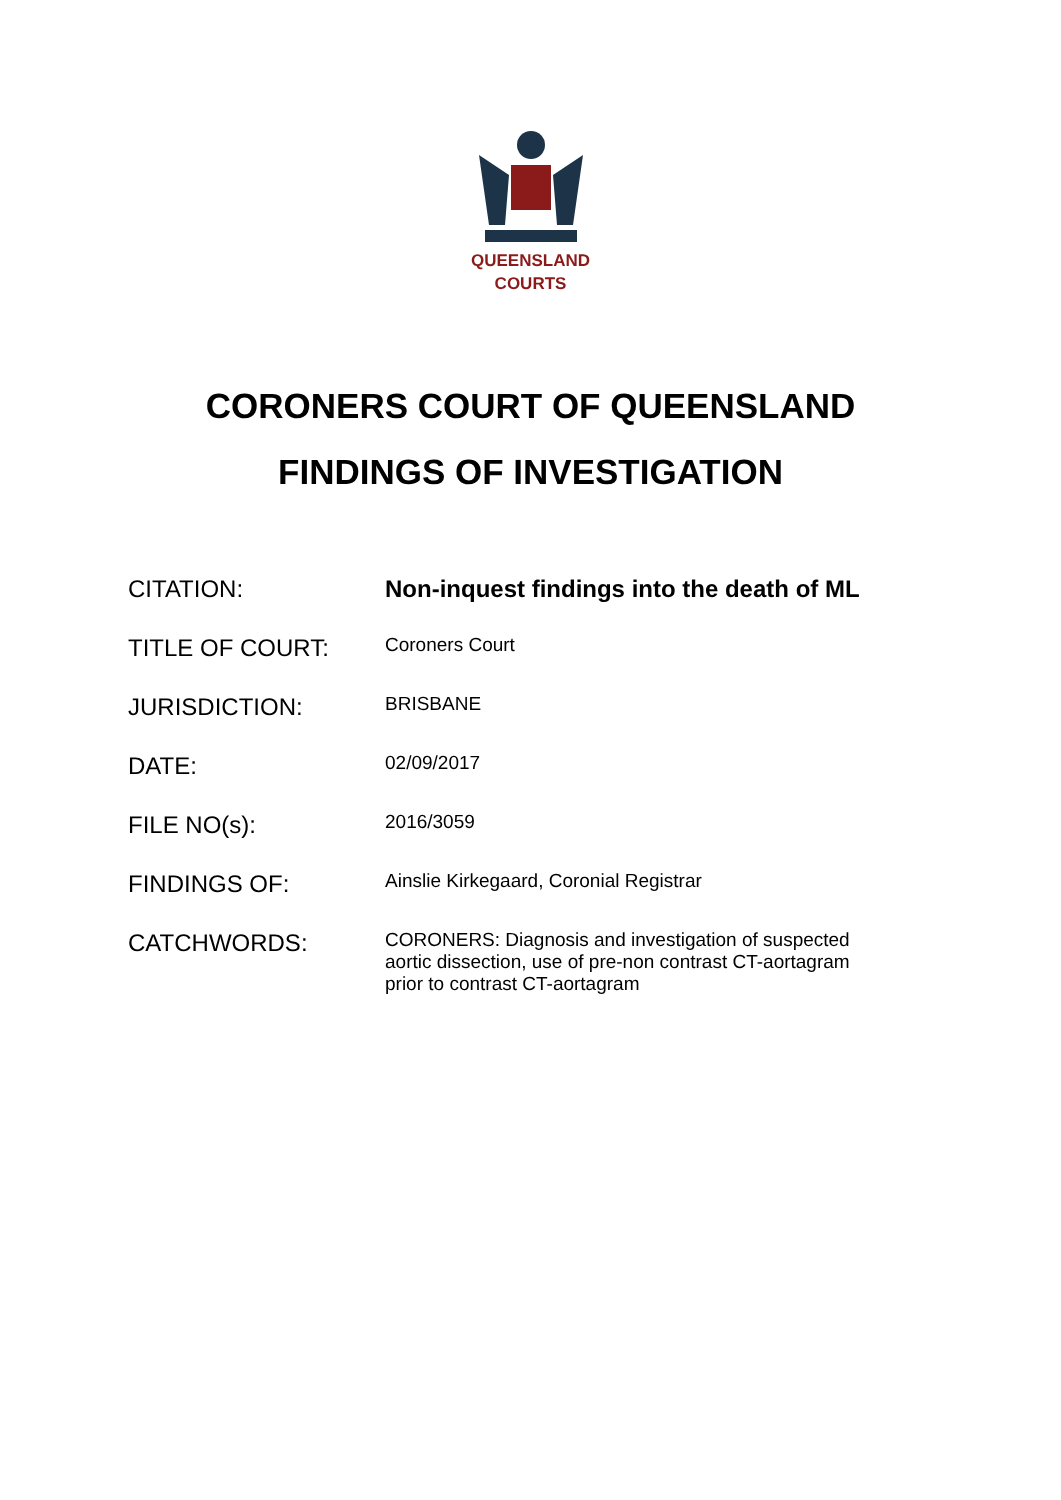QUEENSLAND
COURTS
CORONERS COURT OF QUEENSLAND
FINDINGS OF INVESTIGATION
| CITATION: | Non-inquest findings into the death of ML |
| TITLE OF COURT: | Coroners Court |
| JURISDICTION: | BRISBANE |
| DATE: | 02/09/2017 |
| FILE NO(s): | 2016/3059 |
| FINDINGS OF: | Ainslie Kirkegaard, Coronial Registrar |
| CATCHWORDS: | CORONERS: Diagnosis and investigation of suspected aortic dissection, use of pre-non contrast CT-aortagram prior to contrast CT-aortagram |